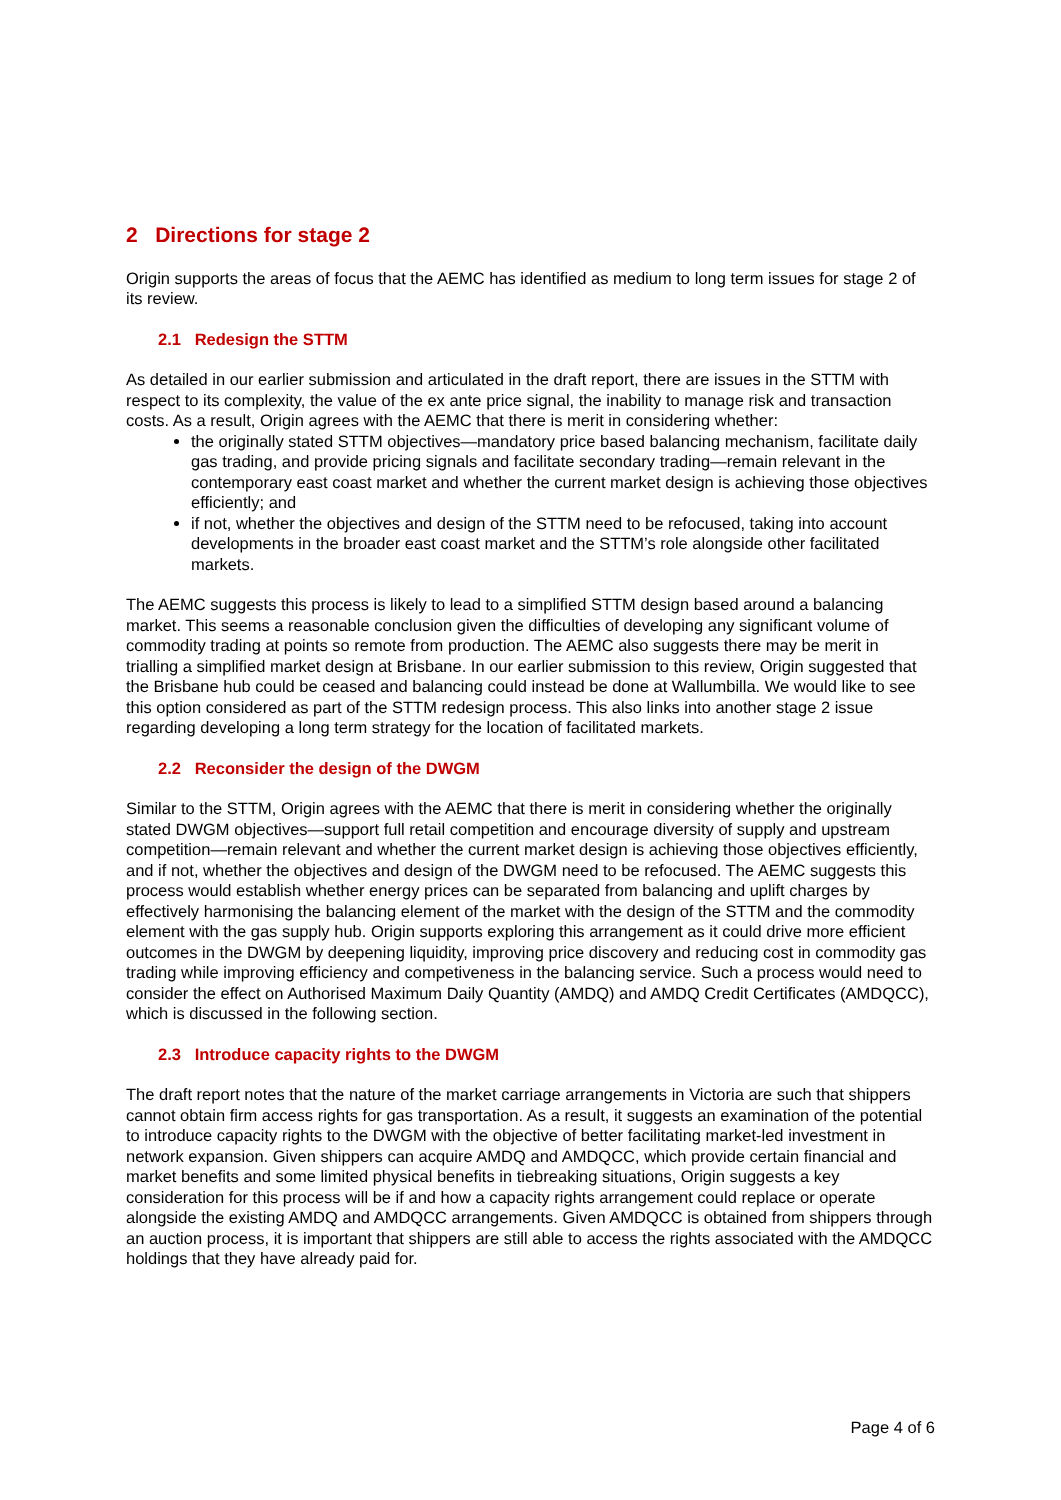2 Directions for stage 2
Origin supports the areas of focus that the AEMC has identified as medium to long term issues for stage 2 of its review.
2.1 Redesign the STTM
As detailed in our earlier submission and articulated in the draft report, there are issues in the STTM with respect to its complexity, the value of the ex ante price signal, the inability to manage risk and transaction costs. As a result, Origin agrees with the AEMC that there is merit in considering whether:
the originally stated STTM objectives—mandatory price based balancing mechanism, facilitate daily gas trading, and provide pricing signals and facilitate secondary trading—remain relevant in the contemporary east coast market and whether the current market design is achieving those objectives efficiently; and
if not, whether the objectives and design of the STTM need to be refocused, taking into account developments in the broader east coast market and the STTM’s role alongside other facilitated markets.
The AEMC suggests this process is likely to lead to a simplified STTM design based around a balancing market. This seems a reasonable conclusion given the difficulties of developing any significant volume of commodity trading at points so remote from production. The AEMC also suggests there may be merit in trialling a simplified market design at Brisbane. In our earlier submission to this review, Origin suggested that the Brisbane hub could be ceased and balancing could instead be done at Wallumbilla. We would like to see this option considered as part of the STTM redesign process. This also links into another stage 2 issue regarding developing a long term strategy for the location of facilitated markets.
2.2 Reconsider the design of the DWGM
Similar to the STTM, Origin agrees with the AEMC that there is merit in considering whether the originally stated DWGM objectives—support full retail competition and encourage diversity of supply and upstream competition—remain relevant and whether the current market design is achieving those objectives efficiently, and if not, whether the objectives and design of the DWGM need to be refocused. The AEMC suggests this process would establish whether energy prices can be separated from balancing and uplift charges by effectively harmonising the balancing element of the market with the design of the STTM and the commodity element with the gas supply hub. Origin supports exploring this arrangement as it could drive more efficient outcomes in the DWGM by deepening liquidity, improving price discovery and reducing cost in commodity gas trading while improving efficiency and competiveness in the balancing service. Such a process would need to consider the effect on Authorised Maximum Daily Quantity (AMDQ) and AMDQ Credit Certificates (AMDQCC), which is discussed in the following section.
2.3 Introduce capacity rights to the DWGM
The draft report notes that the nature of the market carriage arrangements in Victoria are such that shippers cannot obtain firm access rights for gas transportation. As a result, it suggests an examination of the potential to introduce capacity rights to the DWGM with the objective of better facilitating market-led investment in network expansion. Given shippers can acquire AMDQ and AMDQCC, which provide certain financial and market benefits and some limited physical benefits in tiebreaking situations, Origin suggests a key consideration for this process will be if and how a capacity rights arrangement could replace or operate alongside the existing AMDQ and AMDQCC arrangements. Given AMDQCC is obtained from shippers through an auction process, it is important that shippers are still able to access the rights associated with the AMDQCC holdings that they have already paid for.
Page 4 of 6